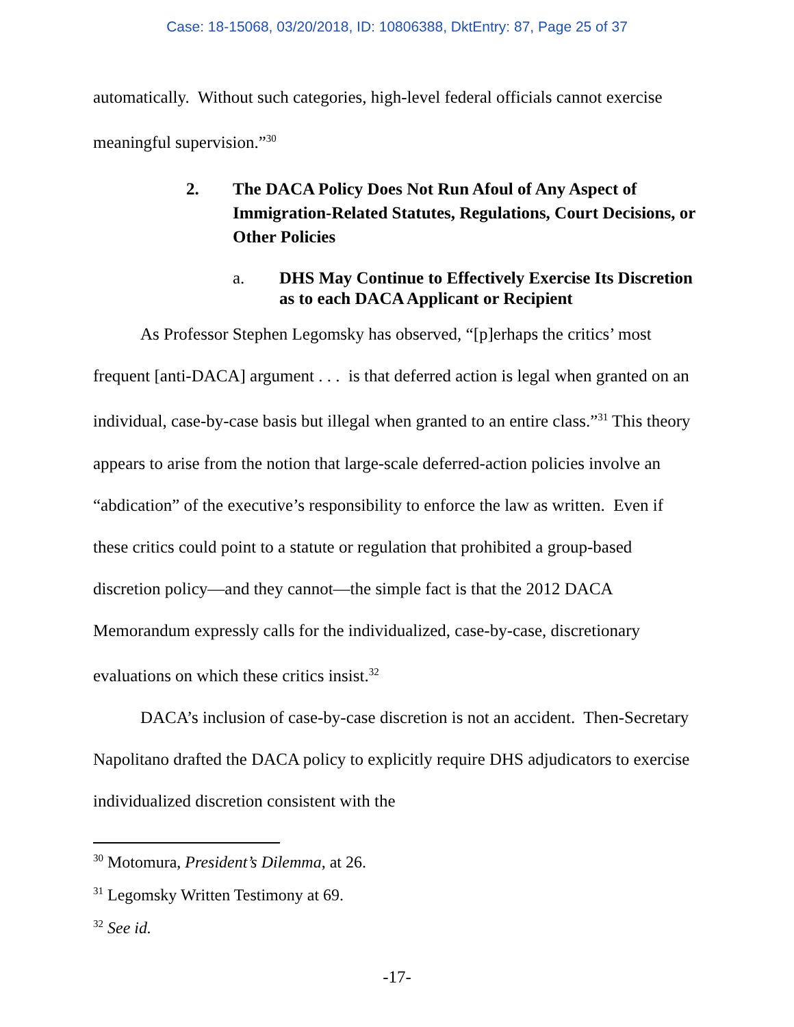Case: 18-15068, 03/20/2018, ID: 10806388, DktEntry: 87, Page 25 of 37
automatically. Without such categories, high-level federal officials cannot exercise meaningful supervision.”<sup>30</sup>
2. The DACA Policy Does Not Run Afoul of Any Aspect of Immigration-Related Statutes, Regulations, Court Decisions, or Other Policies
a. DHS May Continue to Effectively Exercise Its Discretion as to each DACA Applicant or Recipient
As Professor Stephen Legomsky has observed, “[p]erhaps the critics’ most frequent [anti-DACA] argument . . . is that deferred action is legal when granted on an individual, case-by-case basis but illegal when granted to an entire class.”<sup>31</sup> This theory appears to arise from the notion that large-scale deferred-action policies involve an “abdication” of the executive’s responsibility to enforce the law as written. Even if these critics could point to a statute or regulation that prohibited a group-based discretion policy—and they cannot—the simple fact is that the 2012 DACA Memorandum expressly calls for the individualized, case-by-case, discretionary evaluations on which these critics insist.<sup>32</sup>
DACA’s inclusion of case-by-case discretion is not an accident. Then-Secretary Napolitano drafted the DACA policy to explicitly require DHS adjudicators to exercise individualized discretion consistent with the
<sup>30</sup> Motomura, President’s Dilemma, at 26.
<sup>31</sup> Legomsky Written Testimony at 69.
<sup>32</sup> See id.
-17-